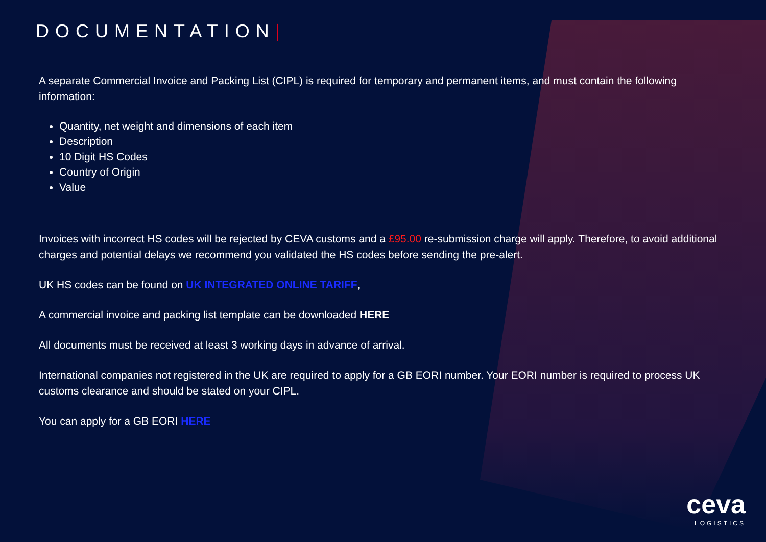DOCUMENTATION|
A separate Commercial Invoice and Packing List (CIPL) is required for temporary and permanent items, and must contain the following information:
Quantity, net weight and dimensions of each item
Description
10 Digit HS Codes
Country of Origin
Value
Invoices with incorrect HS codes will be rejected by CEVA customs and a £95.00 re-submission charge will apply. Therefore, to avoid additional charges and potential delays we recommend you validated the HS codes before sending the pre-alert.
UK HS codes can be found on UK INTEGRATED ONLINE TARIFF,
A commercial invoice and packing list template can be downloaded HERE
All documents must be received at least 3 working days in advance of arrival.
International companies not registered in the UK are required to apply for a GB EORI number. Your EORI number is required to process UK customs clearance and should be stated on your CIPL.
You can apply for a GB EORI HERE
ceva
LOGISTICS